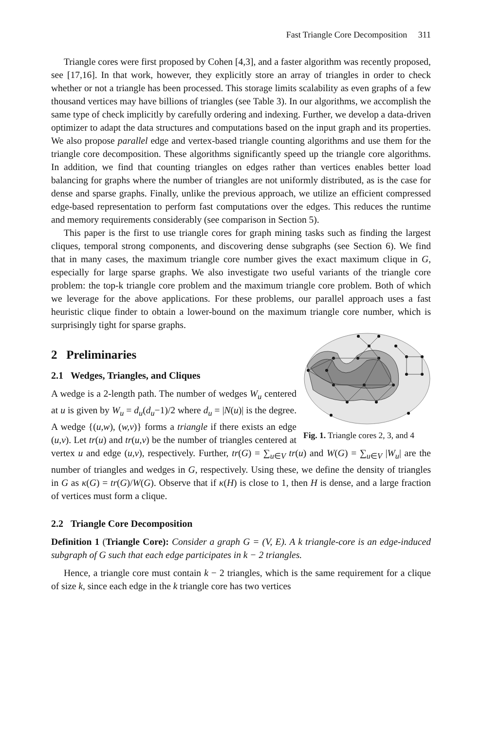Fast Triangle Core Decomposition 311
Triangle cores were first proposed by Cohen [4,3], and a faster algorithm was recently proposed, see [17,16]. In that work, however, they explicitly store an array of triangles in order to check whether or not a triangle has been processed. This storage limits scalability as even graphs of a few thousand vertices may have billions of triangles (see Table 3). In our algorithms, we accomplish the same type of check implicitly by carefully ordering and indexing. Further, we develop a data-driven optimizer to adapt the data structures and computations based on the input graph and its properties. We also propose parallel edge and vertex-based triangle counting algorithms and use them for the triangle core decomposition. These algorithms significantly speed up the triangle core algorithms. In addition, we find that counting triangles on edges rather than vertices enables better load balancing for graphs where the number of triangles are not uniformly distributed, as is the case for dense and sparse graphs. Finally, unlike the previous approach, we utilize an efficient compressed edge-based representation to perform fast computations over the edges. This reduces the runtime and memory requirements considerably (see comparison in Section 5).
This paper is the first to use triangle cores for graph mining tasks such as finding the largest cliques, temporal strong components, and discovering dense subgraphs (see Section 6). We find that in many cases, the maximum triangle core number gives the exact maximum clique in G, especially for large sparse graphs. We also investigate two useful variants of the triangle core problem: the top-k triangle core problem and the maximum triangle core problem. Both of which we leverage for the above applications. For these problems, our parallel approach uses a fast heuristic clique finder to obtain a lower-bound on the maximum triangle core number, which is surprisingly tight for sparse graphs.
Fig. 1. Triangle cores 2, 3, and 4
2 Preliminaries
2.1 Wedges, Triangles, and Cliques
A wedge is a 2-length path. The number of wedges W<sub>u</sub> centered at u is given by W<sub>u</sub> = d<sub>u</sub>(d<sub>u</sub>−1)/2 where d<sub>u</sub> = |N(u)| is the degree. A wedge {(u,w), (w,v)} forms a triangle if there exists an edge (u,v). Let tr(u) and tr(u,v) be the number of triangles centered at vertex u and edge (u,v), respectively. Further, tr(G) = ∑<sub>u∈V</sub> tr(u) and W(G) = ∑<sub>u∈V</sub> |W<sub>u</sub>| are the number of triangles and wedges in G, respectively. Using these, we define the density of triangles in G as κ(G) = tr(G)/W(G). Observe that if κ(H) is close to 1, then H is dense, and a large fraction of vertices must form a clique.
2.2 Triangle Core Decomposition
Definition 1 (Triangle Core): Consider a graph G = (V, E). A k triangle-core is an edge-induced subgraph of G such that each edge participates in k − 2 triangles.
Hence, a triangle core must contain k − 2 triangles, which is the same requirement for a clique of size k, since each edge in the k triangle core has two vertices